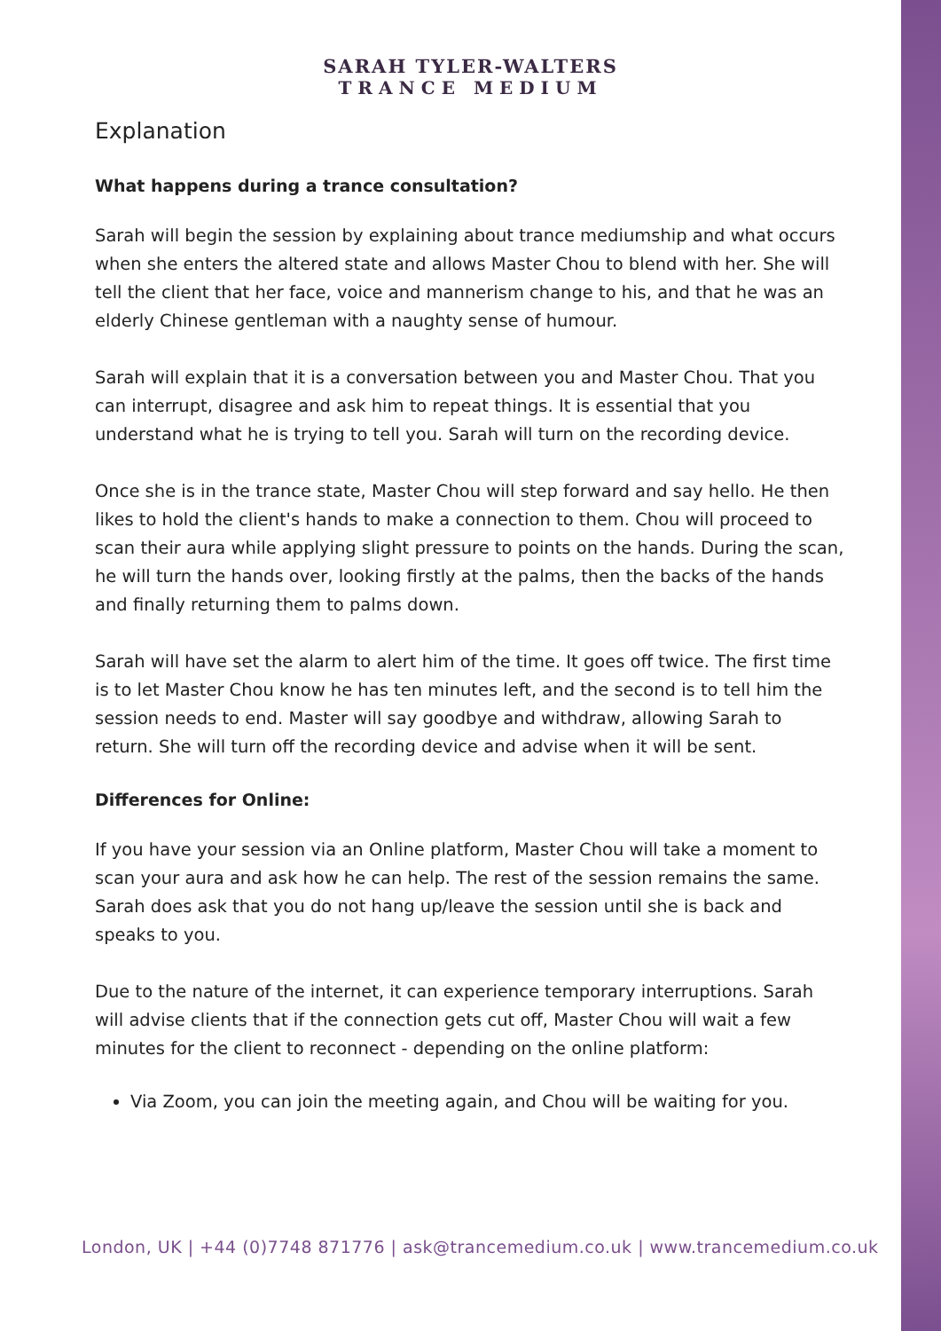SARAH TYLER-WALTERS
TRANCE MEDIUM
Explanation
What happens during a trance consultation?
Sarah will begin the session by explaining about trance mediumship and what occurs when she enters the altered state and allows Master Chou to blend with her. She will tell the client that her face, voice and mannerism change to his, and that he was an elderly Chinese gentleman with a naughty sense of humour.
Sarah will explain that it is a conversation between you and Master Chou. That you can interrupt, disagree and ask him to repeat things. It is essential that you understand what he is trying to tell you. Sarah will turn on the recording device.
Once she is in the trance state, Master Chou will step forward and say hello. He then likes to hold the client's hands to make a connection to them. Chou will proceed to scan their aura while applying slight pressure to points on the hands. During the scan, he will turn the hands over, looking firstly at the palms, then the backs of the hands and finally returning them to palms down.
Sarah will have set the alarm to alert him of the time. It goes off twice. The first time is to let Master Chou know he has ten minutes left, and the second is to tell him the session needs to end. Master will say goodbye and withdraw, allowing Sarah to return. She will turn off the recording device and advise when it will be sent.
Differences for Online:
If you have your session via an Online platform, Master Chou will take a moment to scan your aura and ask how he can help. The rest of the session remains the same. Sarah does ask that you do not hang up/leave the session until she is back and speaks to you.
Due to the nature of the internet, it can experience temporary interruptions. Sarah will advise clients that if the connection gets cut off, Master Chou will wait a few minutes for the client to reconnect - depending on the online platform:
Via Zoom, you can join the meeting again, and Chou will be waiting for you.
London, UK | +44 (0)7748 871776 | ask@trancemedium.co.uk | www.trancemedium.co.uk